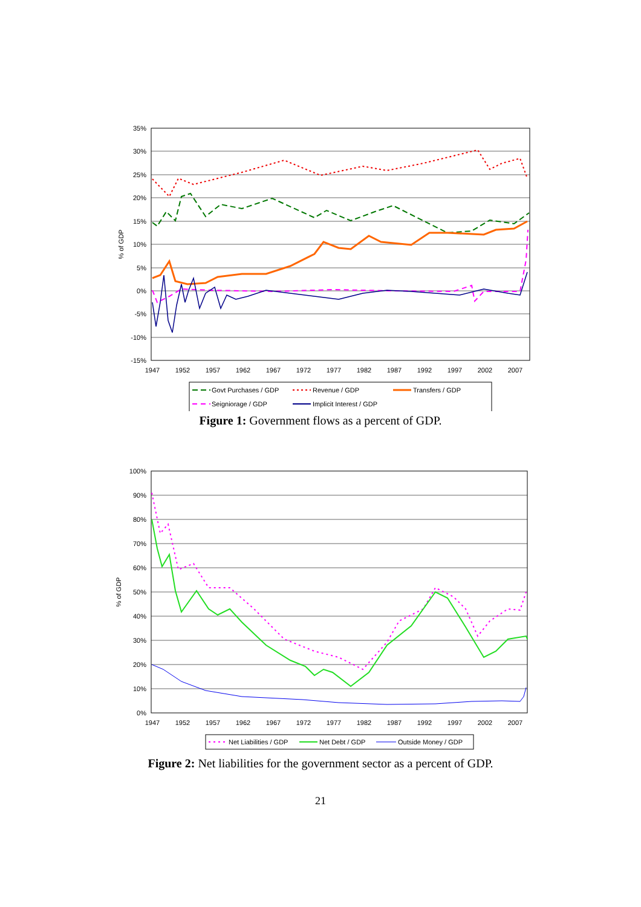35%
30%
25%
20%
15%
10%
5%
0%
-5%
-10%
-15%
% of GDP
1947
1952
1957
1962
1967
1972
1977
1982
1987
1992
1997
2002
2007
Govt Purchases / GDP
Revenue / GDP
Transfers / GDP
Seigniorage / GDP
Implicit Interest / GDP
Figure 1: Government flows as a percent of GDP.
100%
90%
80%
70%
60%
50%
40%
30%
20%
10%
0%
% of GDP
1947
1952
1957
1962
1967
1972
1977
1982
1987
1992
1997
2002
2007
Net Liabilities / GDP
Net Debt / GDP
Outside Money / GDP
Figure 2: Net liabilities for the government sector as a percent of GDP.
21